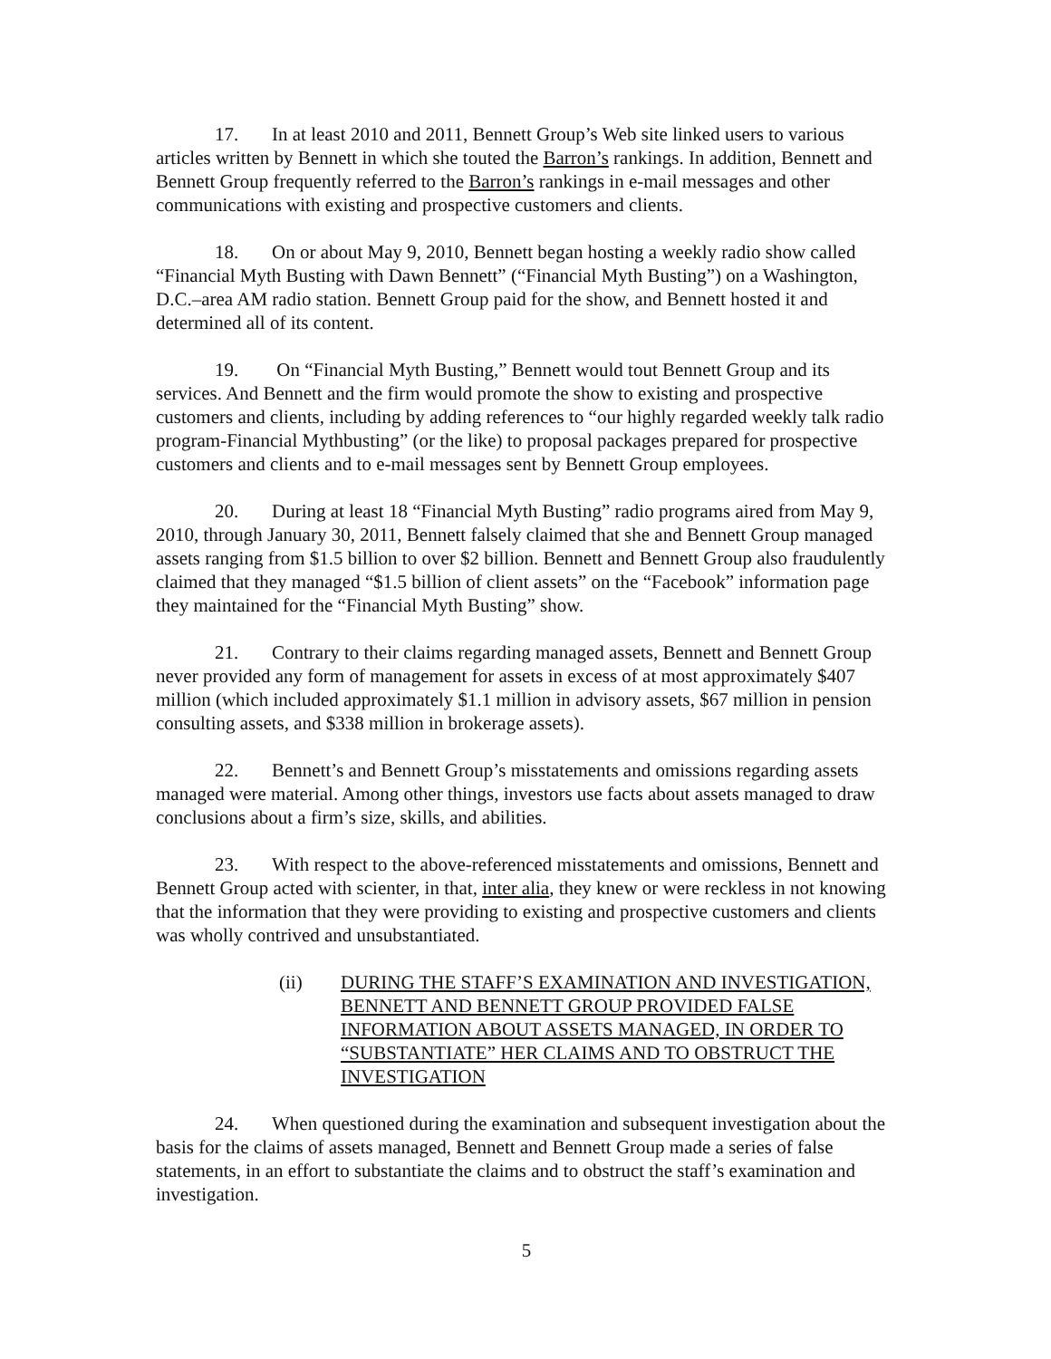17. In at least 2010 and 2011, Bennett Group’s Web site linked users to various articles written by Bennett in which she touted the Barron’s rankings. In addition, Bennett and Bennett Group frequently referred to the Barron’s rankings in e-mail messages and other communications with existing and prospective customers and clients.
18. On or about May 9, 2010, Bennett began hosting a weekly radio show called “Financial Myth Busting with Dawn Bennett” (“Financial Myth Busting”) on a Washington, D.C.–area AM radio station. Bennett Group paid for the show, and Bennett hosted it and determined all of its content.
19. On “Financial Myth Busting,” Bennett would tout Bennett Group and its services. And Bennett and the firm would promote the show to existing and prospective customers and clients, including by adding references to “our highly regarded weekly talk radio program-Financial Mythbusting” (or the like) to proposal packages prepared for prospective customers and clients and to e-mail messages sent by Bennett Group employees.
20. During at least 18 “Financial Myth Busting” radio programs aired from May 9, 2010, through January 30, 2011, Bennett falsely claimed that she and Bennett Group managed assets ranging from $1.5 billion to over $2 billion. Bennett and Bennett Group also fraudulently claimed that they managed “$1.5 billion of client assets” on the “Facebook” information page they maintained for the “Financial Myth Busting” show.
21. Contrary to their claims regarding managed assets, Bennett and Bennett Group never provided any form of management for assets in excess of at most approximately $407 million (which included approximately $1.1 million in advisory assets, $67 million in pension consulting assets, and $338 million in brokerage assets).
22. Bennett’s and Bennett Group’s misstatements and omissions regarding assets managed were material. Among other things, investors use facts about assets managed to draw conclusions about a firm’s size, skills, and abilities.
23. With respect to the above-referenced misstatements and omissions, Bennett and Bennett Group acted with scienter, in that, inter alia, they knew or were reckless in not knowing that the information that they were providing to existing and prospective customers and clients was wholly contrived and unsubstantiated.
(ii) DURING THE STAFF’S EXAMINATION AND INVESTIGATION, BENNETT AND BENNETT GROUP PROVIDED FALSE INFORMATION ABOUT ASSETS MANAGED, IN ORDER TO “SUBSTANTIATE” HER CLAIMS AND TO OBSTRUCT THE INVESTIGATION
24. When questioned during the examination and subsequent investigation about the basis for the claims of assets managed, Bennett and Bennett Group made a series of false statements, in an effort to substantiate the claims and to obstruct the staff’s examination and investigation.
5